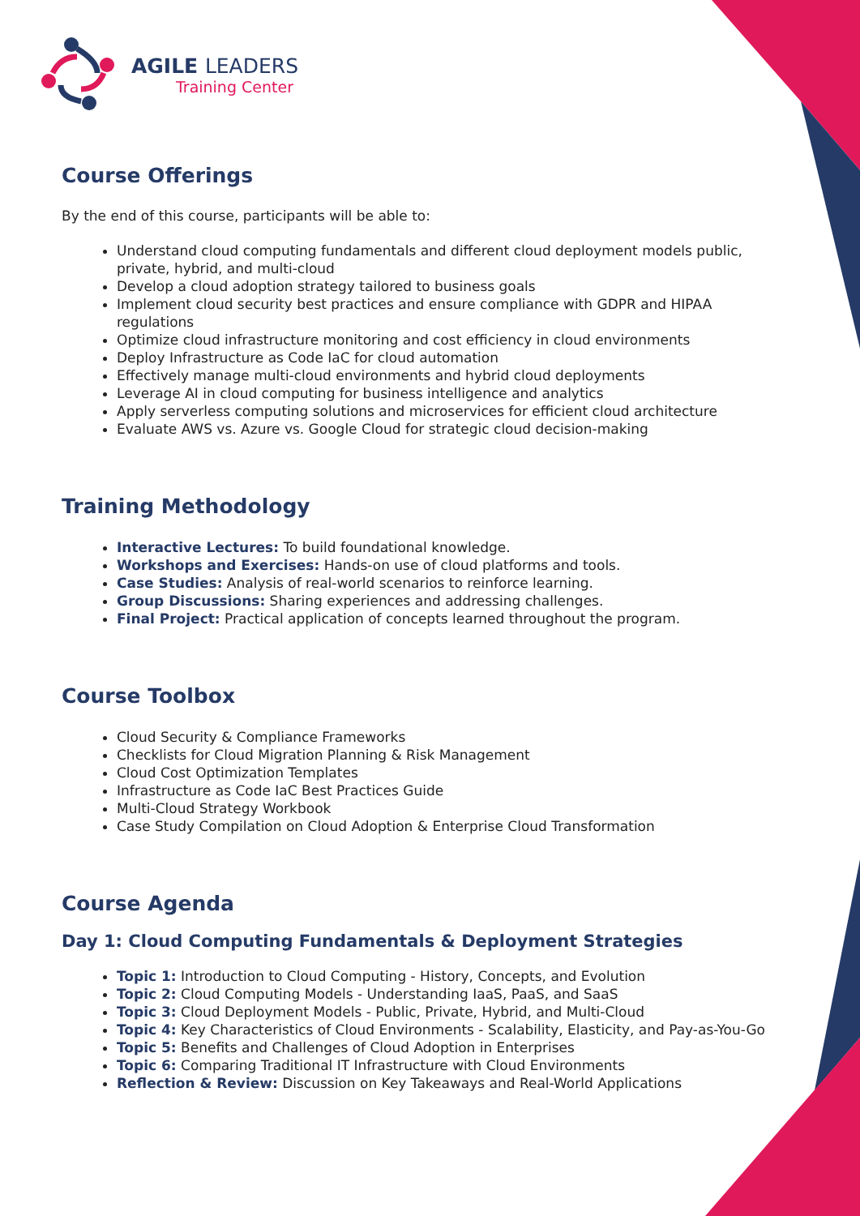AGILE LEADERS
Training Center
Course Offerings
By the end of this course, participants will be able to:
Understand cloud computing fundamentals and different cloud deployment models public, private, hybrid, and multi-cloud
Develop a cloud adoption strategy tailored to business goals
Implement cloud security best practices and ensure compliance with GDPR and HIPAA regulations
Optimize cloud infrastructure monitoring and cost efficiency in cloud environments
Deploy Infrastructure as Code IaC for cloud automation
Effectively manage multi-cloud environments and hybrid cloud deployments
Leverage AI in cloud computing for business intelligence and analytics
Apply serverless computing solutions and microservices for efficient cloud architecture
Evaluate AWS vs. Azure vs. Google Cloud for strategic cloud decision-making
Training Methodology
Interactive Lectures: To build foundational knowledge.
Workshops and Exercises: Hands-on use of cloud platforms and tools.
Case Studies: Analysis of real-world scenarios to reinforce learning.
Group Discussions: Sharing experiences and addressing challenges.
Final Project: Practical application of concepts learned throughout the program.
Course Toolbox
Cloud Security & Compliance Frameworks
Checklists for Cloud Migration Planning & Risk Management
Cloud Cost Optimization Templates
Infrastructure as Code IaC Best Practices Guide
Multi-Cloud Strategy Workbook
Case Study Compilation on Cloud Adoption & Enterprise Cloud Transformation
Course Agenda
Day 1: Cloud Computing Fundamentals & Deployment Strategies
Topic 1: Introduction to Cloud Computing - History, Concepts, and Evolution
Topic 2: Cloud Computing Models - Understanding IaaS, PaaS, and SaaS
Topic 3: Cloud Deployment Models - Public, Private, Hybrid, and Multi-Cloud
Topic 4: Key Characteristics of Cloud Environments - Scalability, Elasticity, and Pay-as-You-Go
Topic 5: Benefits and Challenges of Cloud Adoption in Enterprises
Topic 6: Comparing Traditional IT Infrastructure with Cloud Environments
Reflection & Review: Discussion on Key Takeaways and Real-World Applications